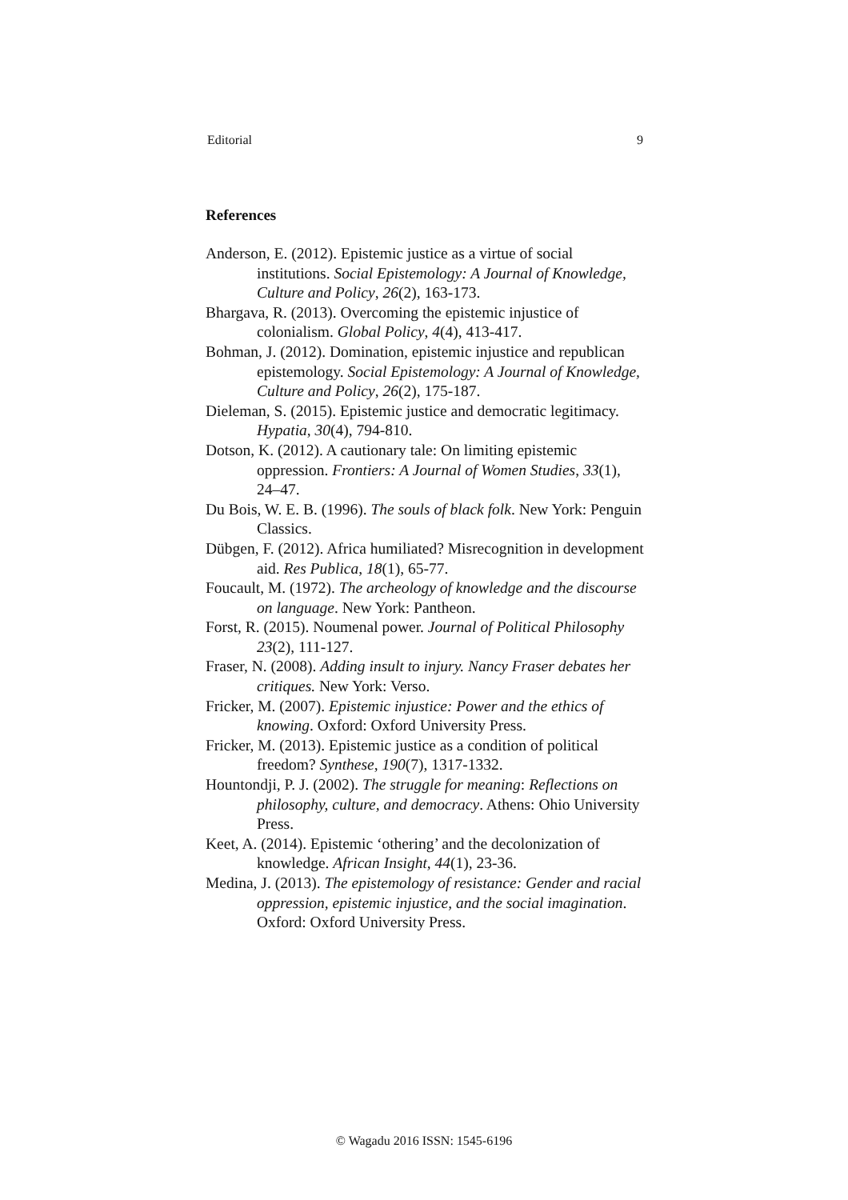Editorial 9
References
Anderson, E. (2012). Epistemic justice as a virtue of social institutions. Social Epistemology: A Journal of Knowledge, Culture and Policy, 26(2), 163-173.
Bhargava, R. (2013). Overcoming the epistemic injustice of colonialism. Global Policy, 4(4), 413-417.
Bohman, J. (2012). Domination, epistemic injustice and republican epistemology. Social Epistemology: A Journal of Knowledge, Culture and Policy, 26(2), 175-187.
Dieleman, S. (2015). Epistemic justice and democratic legitimacy. Hypatia, 30(4), 794-810.
Dotson, K. (2012). A cautionary tale: On limiting epistemic oppression. Frontiers: A Journal of Women Studies, 33(1), 24–47.
Du Bois, W. E. B. (1996). The souls of black folk. New York: Penguin Classics.
Dübgen, F. (2012). Africa humiliated? Misrecognition in development aid. Res Publica, 18(1), 65-77.
Foucault, M. (1972). The archeology of knowledge and the discourse on language. New York: Pantheon.
Forst, R. (2015). Noumenal power. Journal of Political Philosophy 23(2), 111-127.
Fraser, N. (2008). Adding insult to injury. Nancy Fraser debates her critiques. New York: Verso.
Fricker, M. (2007). Epistemic injustice: Power and the ethics of knowing. Oxford: Oxford University Press.
Fricker, M. (2013). Epistemic justice as a condition of political freedom? Synthese, 190(7), 1317-1332.
Hountondji, P. J. (2002). The struggle for meaning: Reflections on philosophy, culture, and democracy. Athens: Ohio University Press.
Keet, A. (2014). Epistemic ‘othering’ and the decolonization of knowledge. African Insight, 44(1), 23-36.
Medina, J. (2013). The epistemology of resistance: Gender and racial oppression, epistemic injustice, and the social imagination. Oxford: Oxford University Press.
© Wagadu 2016 ISSN: 1545-6196